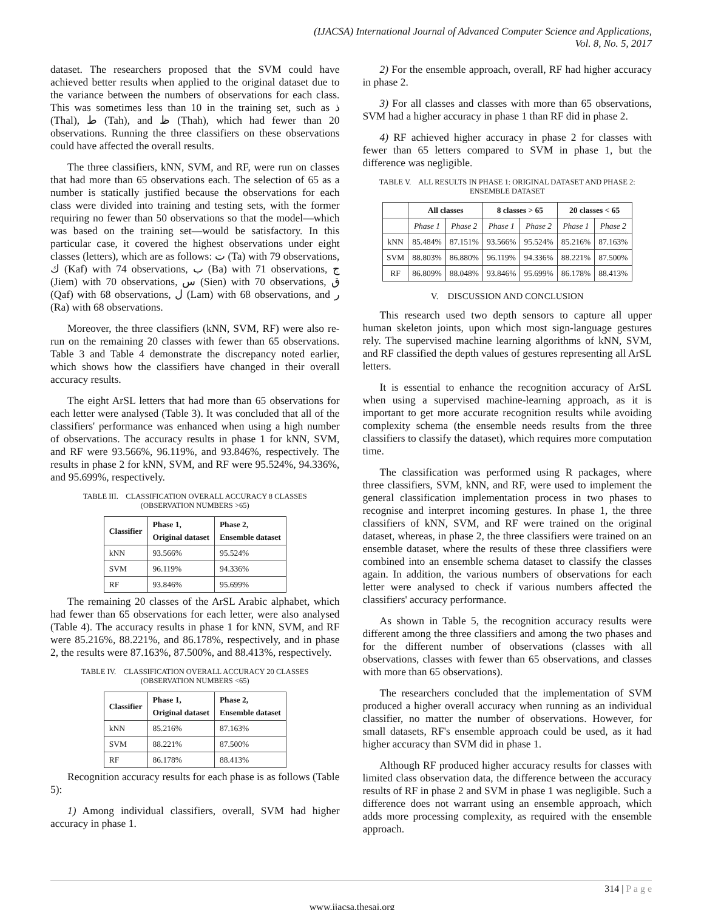(IJACSA) International Journal of Advanced Computer Science and Applications,
Vol. 8, No. 5, 2017
dataset. The researchers proposed that the SVM could have achieved better results when applied to the original dataset due to the variance between the numbers of observations for each class. This was sometimes less than 10 in the training set, such as ذ (Thal), ط (Tah), and ظ (Thah), which had fewer than 20 observations. Running the three classifiers on these observations could have affected the overall results.
The three classifiers, kNN, SVM, and RF, were run on classes that had more than 65 observations each. The selection of 65 as a number is statically justified because the observations for each class were divided into training and testing sets, with the former requiring no fewer than 50 observations so that the model—which was based on the training set—would be satisfactory. In this particular case, it covered the highest observations under eight classes (letters), which are as follows: ت (Ta) with 79 observations, ك (Kaf) with 74 observations, ب (Ba) with 71 observations, ج (Jiem) with 70 observations, س (Sien) with 70 observations, ق (Qaf) with 68 observations, ل (Lam) with 68 observations, and ر (Ra) with 68 observations.
Moreover, the three classifiers (kNN, SVM, RF) were also re-run on the remaining 20 classes with fewer than 65 observations. Table 3 and Table 4 demonstrate the discrepancy noted earlier, which shows how the classifiers have changed in their overall accuracy results.
The eight ArSL letters that had more than 65 observations for each letter were analysed (Table 3). It was concluded that all of the classifiers' performance was enhanced when using a high number of observations. The accuracy results in phase 1 for kNN, SVM, and RF were 93.566%, 96.119%, and 93.846%, respectively. The results in phase 2 for kNN, SVM, and RF were 95.524%, 94.336%, and 95.699%, respectively.
TABLE III. CLASSIFICATION OVERALL ACCURACY 8 CLASSES
(OBSERVATION NUMBERS >65)
| Classifier | Phase 1, Original dataset | Phase 2, Ensemble dataset |
| --- | --- | --- |
| kNN | 93.566% | 95.524% |
| SVM | 96.119% | 94.336% |
| RF | 93.846% | 95.699% |
The remaining 20 classes of the ArSL Arabic alphabet, which had fewer than 65 observations for each letter, were also analysed (Table 4). The accuracy results in phase 1 for kNN, SVM, and RF were 85.216%, 88.221%, and 86.178%, respectively, and in phase 2, the results were 87.163%, 87.500%, and 88.413%, respectively.
TABLE IV. CLASSIFICATION OVERALL ACCURACY 20 CLASSES
(OBSERVATION NUMBERS <65)
| Classifier | Phase 1, Original dataset | Phase 2, Ensemble dataset |
| --- | --- | --- |
| kNN | 85.216% | 87.163% |
| SVM | 88.221% | 87.500% |
| RF | 86.178% | 88.413% |
Recognition accuracy results for each phase is as follows (Table 5):
1) Among individual classifiers, overall, SVM had higher accuracy in phase 1.
2) For the ensemble approach, overall, RF had higher accuracy in phase 2.
3) For all classes and classes with more than 65 observations, SVM had a higher accuracy in phase 1 than RF did in phase 2.
4) RF achieved higher accuracy in phase 2 for classes with fewer than 65 letters compared to SVM in phase 1, but the difference was negligible.
TABLE V. ALL RESULTS IN PHASE 1: ORIGINAL DATASET AND PHASE 2: ENSEMBLE DATASET
| | All classes | | 8 classes > 65 | | 20 classes < 65 | |
| --- | --- | --- | --- | --- | --- | --- |
| | Phase 1 | Phase 2 | Phase 1 | Phase 2 | Phase 1 | Phase 2 |
| kNN | 85.484% | 87.151% | 93.566% | 95.524% | 85.216% | 87.163% |
| SVM | 88.803% | 86.880% | 96.119% | 94.336% | 88.221% | 87.500% |
| RF | 86.809% | 88.048% | 93.846% | 95.699% | 86.178% | 88.413% |
V. DISCUSSION AND CONCLUSION
This research used two depth sensors to capture all upper human skeleton joints, upon which most sign-language gestures rely. The supervised machine learning algorithms of kNN, SVM, and RF classified the depth values of gestures representing all ArSL letters.
It is essential to enhance the recognition accuracy of ArSL when using a supervised machine-learning approach, as it is important to get more accurate recognition results while avoiding complexity schema (the ensemble needs results from the three classifiers to classify the dataset), which requires more computation time.
The classification was performed using R packages, where three classifiers, SVM, kNN, and RF, were used to implement the general classification implementation process in two phases to recognise and interpret incoming gestures. In phase 1, the three classifiers of kNN, SVM, and RF were trained on the original dataset, whereas, in phase 2, the three classifiers were trained on an ensemble dataset, where the results of these three classifiers were combined into an ensemble schema dataset to classify the classes again. In addition, the various numbers of observations for each letter were analysed to check if various numbers affected the classifiers' accuracy performance.
As shown in Table 5, the recognition accuracy results were different among the three classifiers and among the two phases and for the different number of observations (classes with all observations, classes with fewer than 65 observations, and classes with more than 65 observations).
The researchers concluded that the implementation of SVM produced a higher overall accuracy when running as an individual classifier, no matter the number of observations. However, for small datasets, RF's ensemble approach could be used, as it had higher accuracy than SVM did in phase 1.
Although RF produced higher accuracy results for classes with limited class observation data, the difference between the accuracy results of RF in phase 2 and SVM in phase 1 was negligible. Such a difference does not warrant using an ensemble approach, which adds more processing complexity, as required with the ensemble approach.
314 | P a g e
www.ijacsa.thesai.org